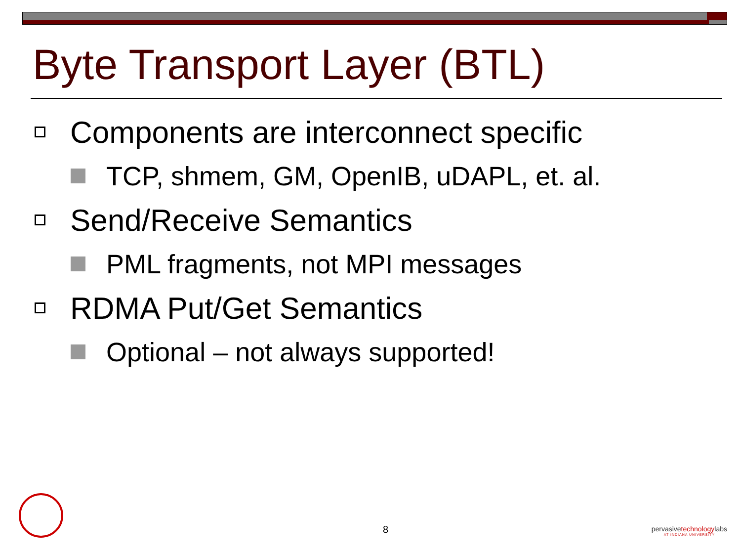Byte Transport Layer (BTL)
Components are interconnect specific
TCP, shmem, GM, OpenIB, uDAPL, et. al.
Send/Receive Semantics
PML fragments, not MPI messages
RDMA Put/Get Semantics
Optional – not always supported!
8
pervasivetechnologylabs
AT INDIANA UNIVERSITY